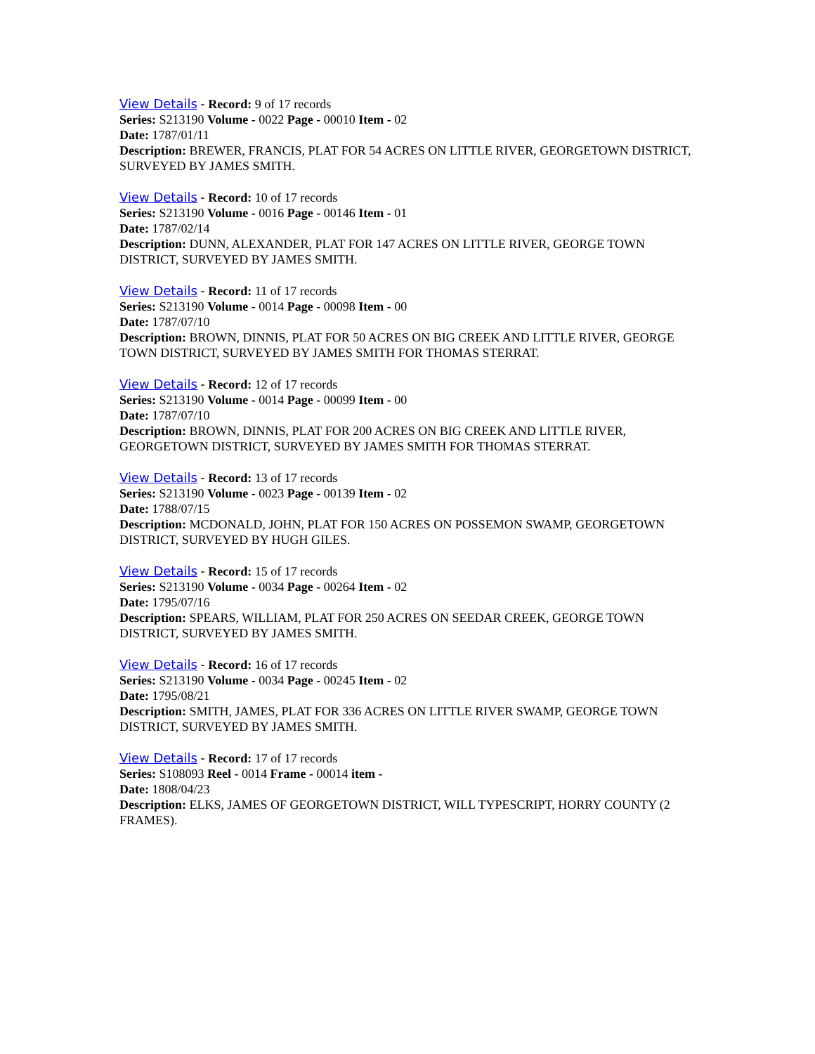View Details - Record: 9 of 17 records
Series: S213190 Volume - 0022 Page - 00010 Item - 02
Date: 1787/01/11
Description: BREWER, FRANCIS, PLAT FOR 54 ACRES ON LITTLE RIVER, GEORGETOWN DISTRICT, SURVEYED BY JAMES SMITH.
View Details - Record: 10 of 17 records
Series: S213190 Volume - 0016 Page - 00146 Item - 01
Date: 1787/02/14
Description: DUNN, ALEXANDER, PLAT FOR 147 ACRES ON LITTLE RIVER, GEORGE TOWN DISTRICT, SURVEYED BY JAMES SMITH.
View Details - Record: 11 of 17 records
Series: S213190 Volume - 0014 Page - 00098 Item - 00
Date: 1787/07/10
Description: BROWN, DINNIS, PLAT FOR 50 ACRES ON BIG CREEK AND LITTLE RIVER, GEORGE TOWN DISTRICT, SURVEYED BY JAMES SMITH FOR THOMAS STERRAT.
View Details - Record: 12 of 17 records
Series: S213190 Volume - 0014 Page - 00099 Item - 00
Date: 1787/07/10
Description: BROWN, DINNIS, PLAT FOR 200 ACRES ON BIG CREEK AND LITTLE RIVER, GEORGETOWN DISTRICT, SURVEYED BY JAMES SMITH FOR THOMAS STERRAT.
View Details - Record: 13 of 17 records
Series: S213190 Volume - 0023 Page - 00139 Item - 02
Date: 1788/07/15
Description: MCDONALD, JOHN, PLAT FOR 150 ACRES ON POSSEMON SWAMP, GEORGETOWN DISTRICT, SURVEYED BY HUGH GILES.
View Details - Record: 15 of 17 records
Series: S213190 Volume - 0034 Page - 00264 Item - 02
Date: 1795/07/16
Description: SPEARS, WILLIAM, PLAT FOR 250 ACRES ON SEEDAR CREEK, GEORGE TOWN DISTRICT, SURVEYED BY JAMES SMITH.
View Details - Record: 16 of 17 records
Series: S213190 Volume - 0034 Page - 00245 Item - 02
Date: 1795/08/21
Description: SMITH, JAMES, PLAT FOR 336 ACRES ON LITTLE RIVER SWAMP, GEORGE TOWN DISTRICT, SURVEYED BY JAMES SMITH.
View Details - Record: 17 of 17 records
Series: S108093 Reel - 0014 Frame - 00014 item -
Date: 1808/04/23
Description: ELKS, JAMES OF GEORGETOWN DISTRICT, WILL TYPESCRIPT, HORRY COUNTY (2 FRAMES).